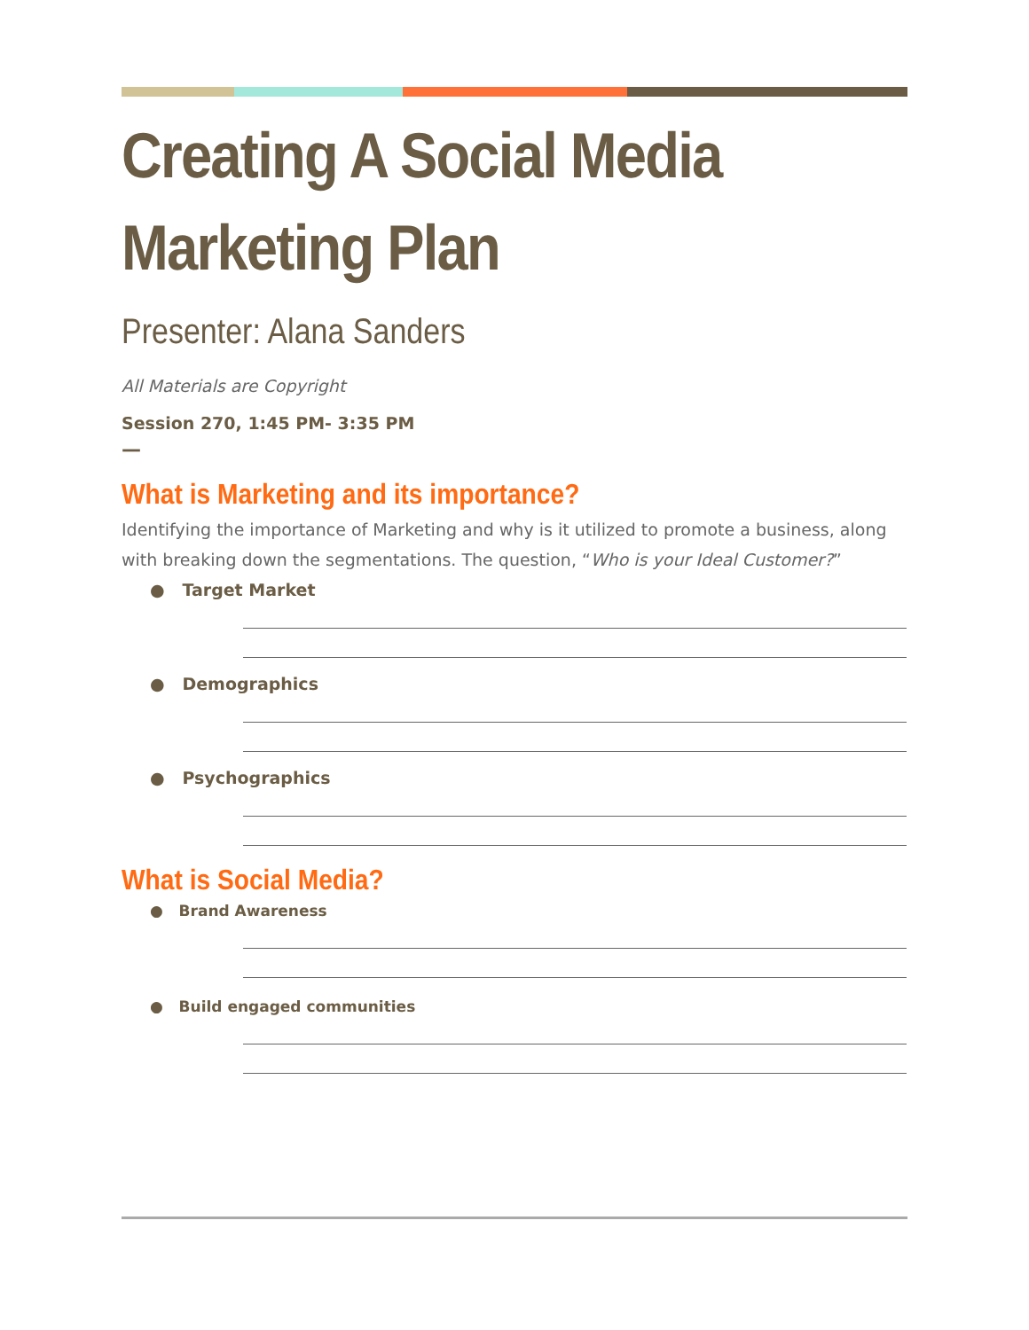Creating A Social Media Marketing Plan
Presenter: Alana Sanders
All Materials are Copyright
Session 270, 1:45 PM- 3:35 PM
—
What is Marketing and its importance?
Identifying the importance of Marketing and why is it utilized to promote a business, along with breaking down the segmentations. The question, “Who is your Ideal Customer?”
● Target Market
● Demographics
● Psychographics
What is Social Media?
● Brand Awareness
● Build engaged communities